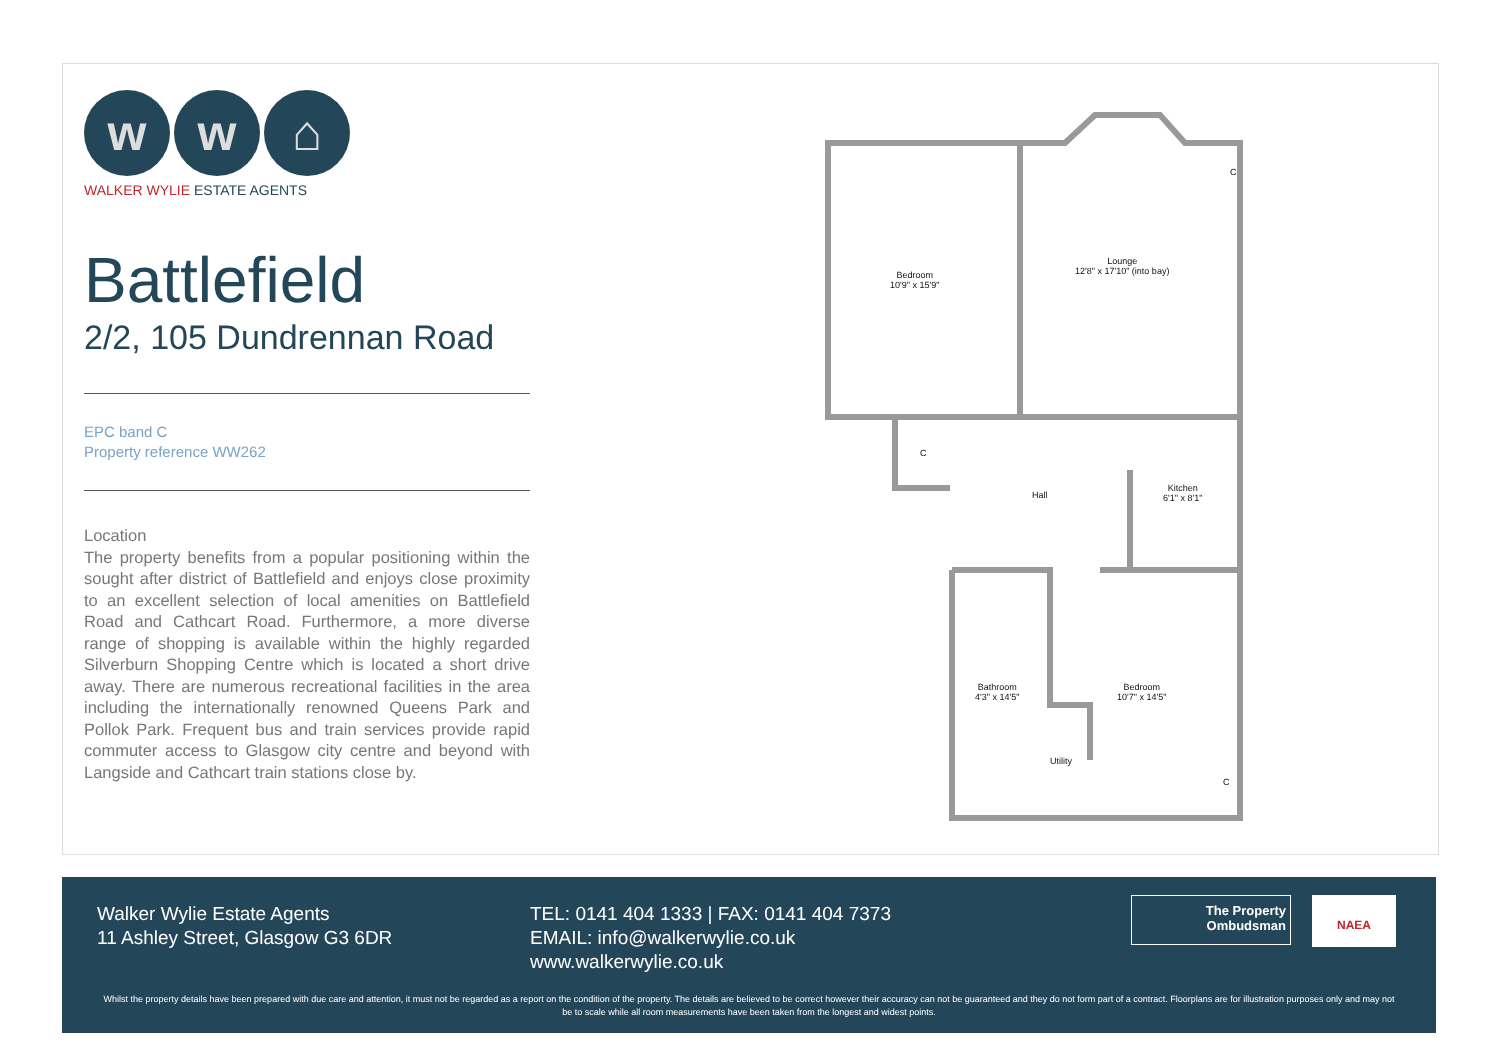w w ⌂
WALKER WYLIE ESTATE AGENTS
Battlefield
2/2, 105 Dundrennan Road
EPC band C
Property reference WW262
Location
The property benefits from a popular positioning within the sought after district of Battlefield and enjoys close proximity to an excellent selection of local amenities on Battlefield Road and Cathcart Road. Furthermore, a more diverse range of shopping is available within the highly regarded Silverburn Shopping Centre which is located a short drive away. There are numerous recreational facilities in the area including the internationally renowned Queens Park and Pollok Park. Frequent bus and train services provide rapid commuter access to Glasgow city centre and beyond with Langside and Cathcart train stations close by.
Bedroom
10'9" x 15'9"
Lounge
12'8" x 17'10" (into bay)
C
C
Hall
Kitchen
6'1" x 8'1"
Bathroom
4'3" x 14'5"
Bedroom
10'7" x 14'5"
Utility
C
Walker Wylie Estate Agents
11 Ashley Street, Glasgow G3 6DR
TEL: 0141 404 1333 | FAX: 0141 404 7373
EMAIL: info@walkerwylie.co.uk
www.walkerwylie.co.uk
The Property
Ombudsman
NAEA
Whilst the property details have been prepared with due care and attention, it must not be regarded as a report on the condition of the property. The details are believed to be correct however their accuracy can not be guaranteed and they do not form part of a contract. Floorplans are for illustration purposes only and may not be to scale while all room measurements have been taken from the longest and widest points.